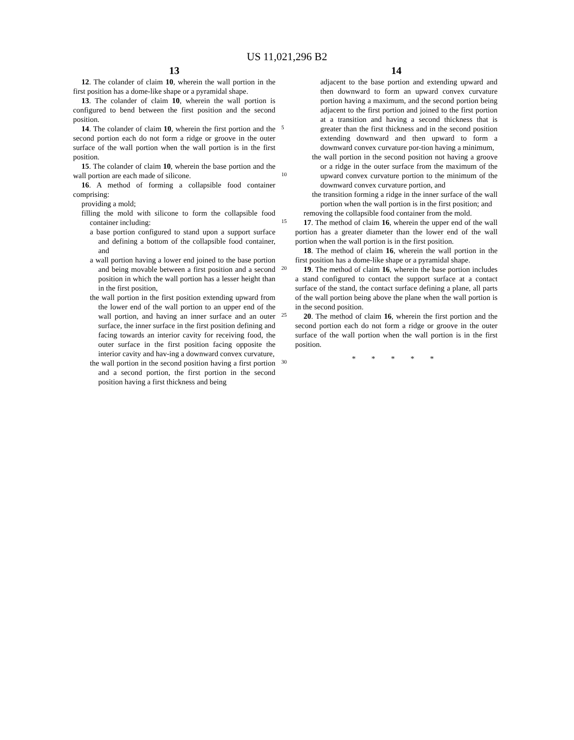US 11,021,296 B2
13
12. The colander of claim 10, wherein the wall portion in the first position has a dome-like shape or a pyramidal shape.
13. The colander of claim 10, wherein the wall portion is configured to bend between the first position and the second position.
14. The colander of claim 10, wherein the first portion and the second portion each do not form a ridge or groove in the outer surface of the wall portion when the wall portion is in the first position.
15. The colander of claim 10, wherein the base portion and the wall portion are each made of silicone.
16. A method of forming a collapsible food container comprising:
providing a mold;
filling the mold with silicone to form the collapsible food container including:
a base portion configured to stand upon a support surface and defining a bottom of the collapsible food container, and
a wall portion having a lower end joined to the base portion and being movable between a first position and a second position in which the wall portion has a lesser height than in the first position,
the wall portion in the first position extending upward from the lower end of the wall portion to an upper end of the wall portion, and having an inner surface and an outer surface, the inner surface in the first position defining and facing towards an interior cavity for receiving food, the outer surface in the first position facing opposite the interior cavity and hav-ing a downward convex curvature,
the wall portion in the second position having a first portion and a second portion, the first portion in the second position having a first thickness and being
5
10
15
20
25
30
14
adjacent to the base portion and extending upward and then downward to form an upward convex curvature portion having a maximum, and the second portion being adjacent to the first portion and joined to the first portion at a transition and having a second thickness that is greater than the first thickness and in the second position extending downward and then upward to form a downward convex curvature por-tion having a minimum,
the wall portion in the second position not having a groove or a ridge in the outer surface from the maximum of the upward convex curvature portion to the minimum of the downward convex curvature portion, and
the transition forming a ridge in the inner surface of the wall portion when the wall portion is in the first position; and
removing the collapsible food container from the mold.
17. The method of claim 16, wherein the upper end of the wall portion has a greater diameter than the lower end of the wall portion when the wall portion is in the first position.
18. The method of claim 16, wherein the wall portion in the first position has a dome-like shape or a pyramidal shape.
19. The method of claim 16, wherein the base portion includes a stand configured to contact the support surface at a contact surface of the stand, the contact surface defining a plane, all parts of the wall portion being above the plane when the wall portion is in the second position.
20. The method of claim 16, wherein the first portion and the second portion each do not form a ridge or groove in the outer surface of the wall portion when the wall portion is in the first position.
* * * * *